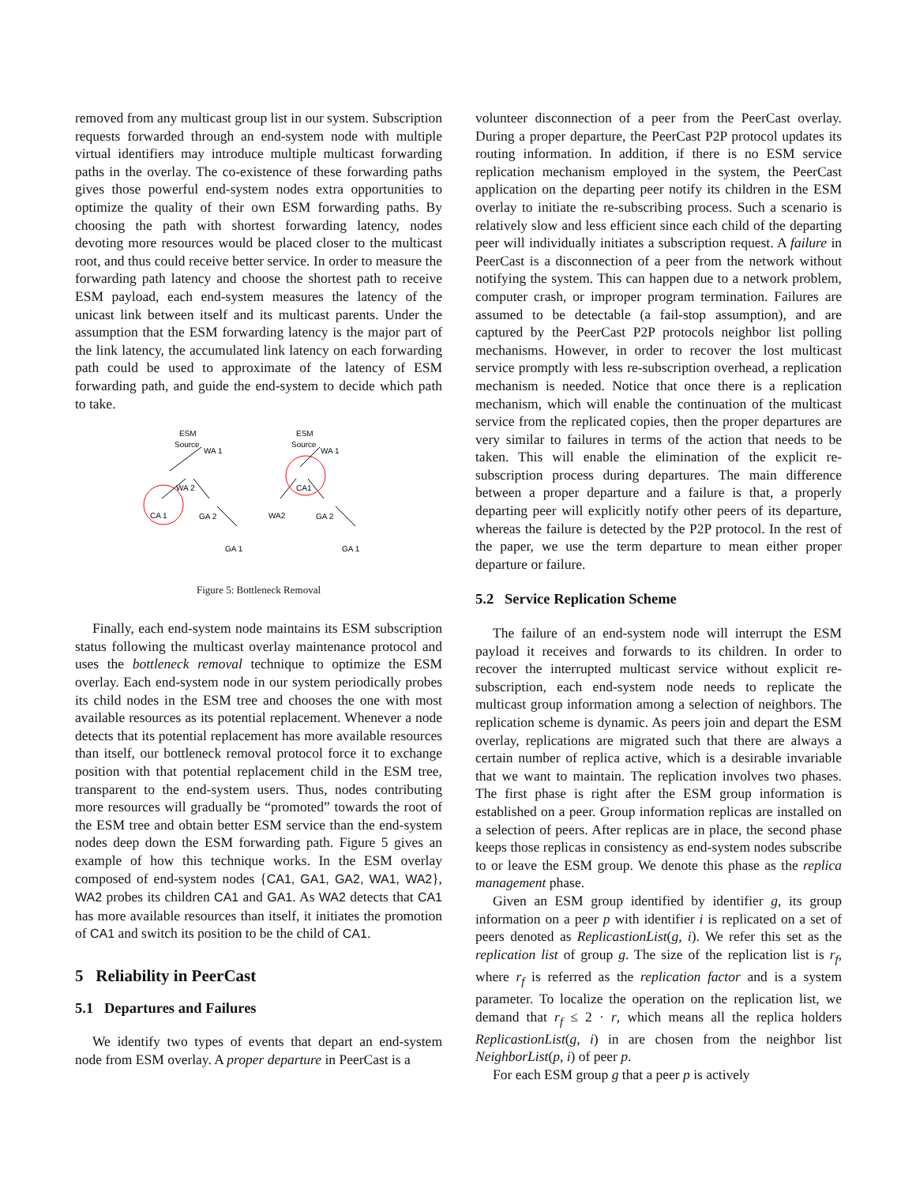removed from any multicast group list in our system. Subscription requests forwarded through an end-system node with multiple virtual identifiers may introduce multiple multicast forwarding paths in the overlay. The co-existence of these forwarding paths gives those powerful end-system nodes extra opportunities to optimize the quality of their own ESM forwarding paths. By choosing the path with shortest forwarding latency, nodes devoting more resources would be placed closer to the multicast root, and thus could receive better service. In order to measure the forwarding path latency and choose the shortest path to receive ESM payload, each end-system measures the latency of the unicast link between itself and its multicast parents. Under the assumption that the ESM forwarding latency is the major part of the link latency, the accumulated link latency on each forwarding path could be used to approximate of the latency of ESM forwarding path, and guide the end-system to decide which path to take.
ESM
Source
WA 1
WA 2
CA 1
GA 2
GA 1
ESM
Source
WA 1
CA1
WA2
GA 2
GA 1
Figure 5: Bottleneck Removal
Finally, each end-system node maintains its ESM subscription status following the multicast overlay maintenance protocol and uses the bottleneck removal technique to optimize the ESM overlay. Each end-system node in our system periodically probes its child nodes in the ESM tree and chooses the one with most available resources as its potential replacement. Whenever a node detects that its potential replacement has more available resources than itself, our bottleneck removal protocol force it to exchange position with that potential replacement child in the ESM tree, transparent to the end-system users. Thus, nodes contributing more resources will gradually be “promoted” towards the root of the ESM tree and obtain better ESM service than the end-system nodes deep down the ESM forwarding path. Figure 5 gives an example of how this technique works. In the ESM overlay composed of end-system nodes {CA1, GA1, GA2, WA1, WA2}, WA2 probes its children CA1 and GA1. As WA2 detects that CA1 has more available resources than itself, it initiates the promotion of CA1 and switch its position to be the child of CA1.
5 Reliability in PeerCast
5.1 Departures and Failures
We identify two types of events that depart an end-system node from ESM overlay. A proper departure in PeerCast is a
volunteer disconnection of a peer from the PeerCast overlay. During a proper departure, the PeerCast P2P protocol updates its routing information. In addition, if there is no ESM service replication mechanism employed in the system, the PeerCast application on the departing peer notify its children in the ESM overlay to initiate the re-subscribing process. Such a scenario is relatively slow and less efficient since each child of the departing peer will individually initiates a subscription request. A failure in PeerCast is a disconnection of a peer from the network without notifying the system. This can happen due to a network problem, computer crash, or improper program termination. Failures are assumed to be detectable (a fail-stop assumption), and are captured by the PeerCast P2P protocols neighbor list polling mechanisms. However, in order to recover the lost multicast service promptly with less re-subscription overhead, a replication mechanism is needed. Notice that once there is a replication mechanism, which will enable the continuation of the multicast service from the replicated copies, then the proper departures are very similar to failures in terms of the action that needs to be taken. This will enable the elimination of the explicit re-subscription process during departures. The main difference between a proper departure and a failure is that, a properly departing peer will explicitly notify other peers of its departure, whereas the failure is detected by the P2P protocol. In the rest of the paper, we use the term departure to mean either proper departure or failure.
5.2 Service Replication Scheme
The failure of an end-system node will interrupt the ESM payload it receives and forwards to its children. In order to recover the interrupted multicast service without explicit re-subscription, each end-system node needs to replicate the multicast group information among a selection of neighbors. The replication scheme is dynamic. As peers join and depart the ESM overlay, replications are migrated such that there are always a certain number of replica active, which is a desirable invariable that we want to maintain. The replication involves two phases. The first phase is right after the ESM group information is established on a peer. Group information replicas are installed on a selection of peers. After replicas are in place, the second phase keeps those replicas in consistency as end-system nodes subscribe to or leave the ESM group. We denote this phase as the replica management phase.
Given an ESM group identified by identifier g, its group information on a peer p with identifier i is replicated on a set of peers denoted as ReplicastionList(g, i). We refer this set as the replication list of group g. The size of the replication list is r<sub>f</sub>, where r<sub>f</sub> is referred as the replication factor and is a system parameter. To localize the operation on the replication list, we demand that r<sub>f</sub> ≤ 2 · r, which means all the replica holders ReplicastionList(g, i) in are chosen from the neighbor list NeighborList(p, i) of peer p.
For each ESM group g that a peer p is actively